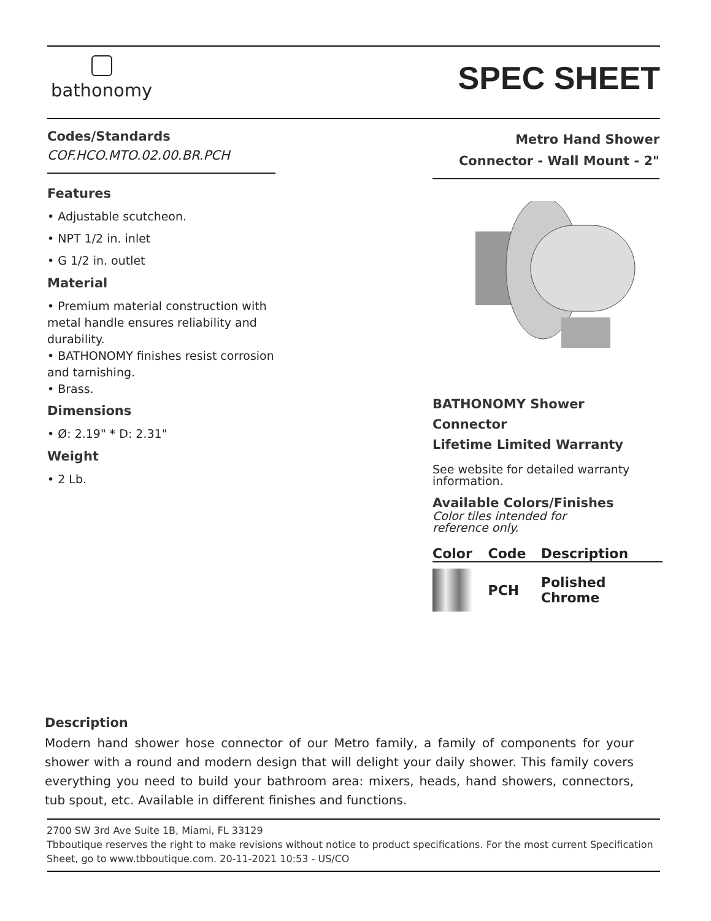bathonomy
SPEC SHEET
Codes/Standards
COF.HCO.MTO.02.00.BR.PCH
Features
• Adjustable scutcheon.
• NPT 1/2 in. inlet
• G 1/2 in. outlet
Material
• Premium material construction with metal handle ensures reliability and durability.
• BATHONOMY finishes resist corrosion and tarnishing.
• Brass.
Dimensions
• Ø: 2.19" * D: 2.31"
Weight
• 2 Lb.
Metro Hand Shower
Connector - Wall Mount - 2"
BATHONOMY Shower Connector
Lifetime Limited Warranty
See website for detailed warranty information.
Available Colors/Finishes
Color tiles intended for reference only.
| Color | Code | Description |
| --- | --- | --- |
| | PCH | Polished Chrome |
Description
Modern hand shower hose connector of our Metro family, a family of components for your shower with a round and modern design that will delight your daily shower. This family covers everything you need to build your bathroom area: mixers, heads, hand showers, connectors, tub spout, etc. Available in different finishes and functions.
2700 SW 3rd Ave Suite 1B, Miami, FL 33129
Tbboutique reserves the right to make revisions without notice to product specifications. For the most current Specification Sheet, go to www.tbboutique.com. 20-11-2021 10:53 - US/CO